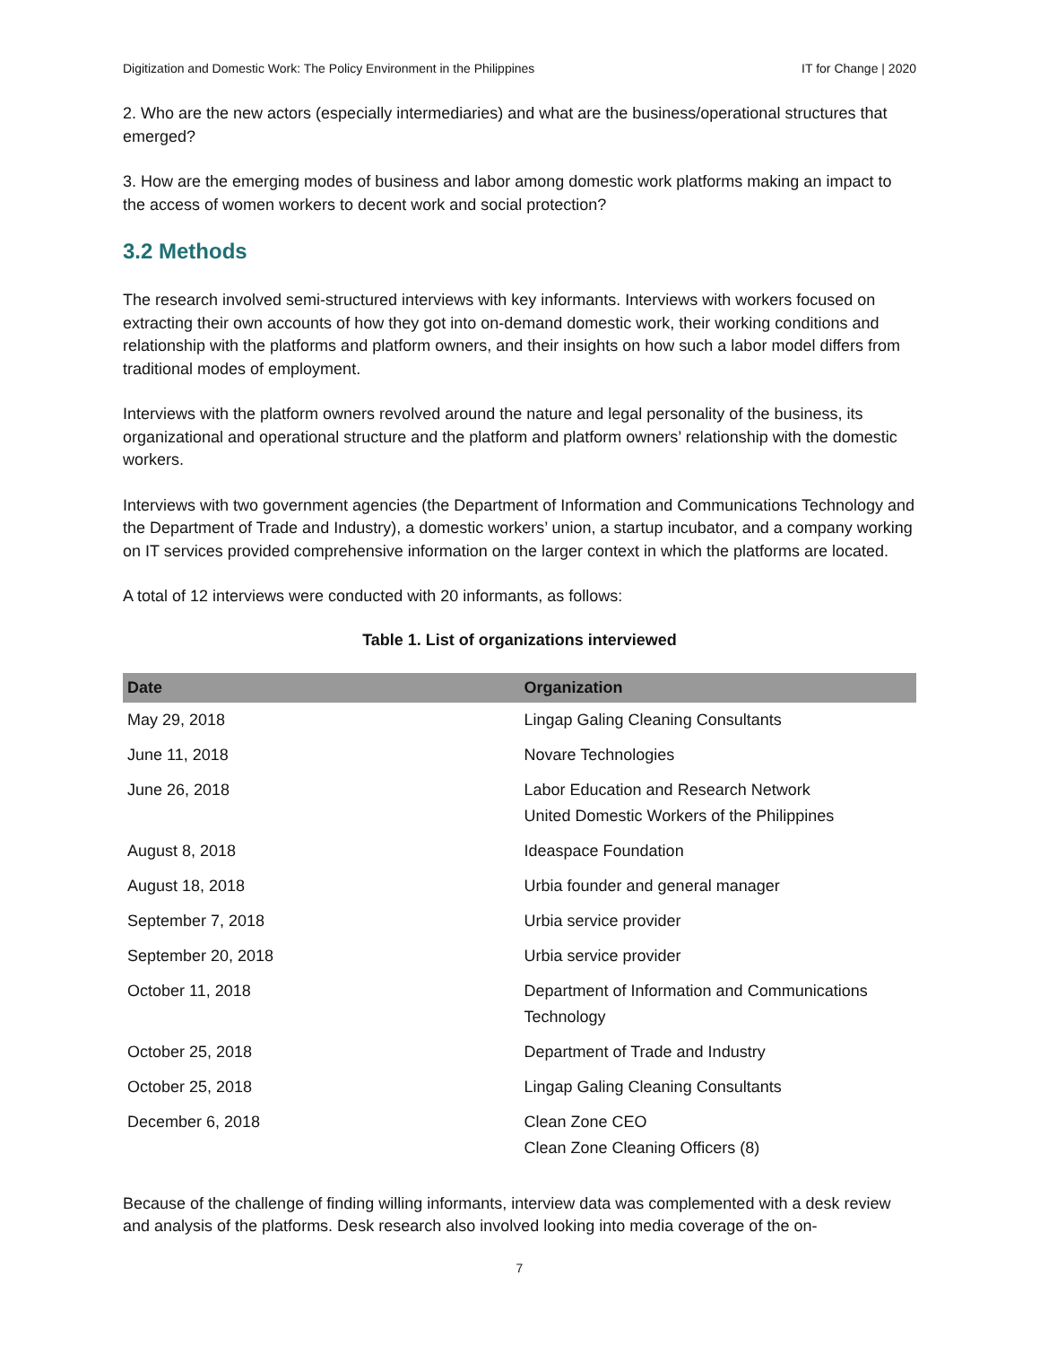Digitization and Domestic Work: The Policy Environment in the Philippines IT for Change | 2020
2. Who are the new actors (especially intermediaries) and what are the business/operational structures that emerged?
3. How are the emerging modes of business and labor among domestic work platforms making an impact to the access of women workers to decent work and social protection?
3.2 Methods
The research involved semi-structured interviews with key informants. Interviews with workers focused on extracting their own accounts of how they got into on-demand domestic work, their working conditions and relationship with the platforms and platform owners, and their insights on how such a labor model differs from traditional modes of employment.
Interviews with the platform owners revolved around the nature and legal personality of the business, its organizational and operational structure and the platform and platform owners’ relationship with the domestic workers.
Interviews with two government agencies (the Department of Information and Communications Technology and the Department of Trade and Industry), a domestic workers’ union, a startup incubator, and a company working on IT services provided comprehensive information on the larger context in which the platforms are located.
A total of 12 interviews were conducted with 20 informants, as follows:
Table 1. List of organizations interviewed
| Date | Organization |
| --- | --- |
| May 29, 2018 | Lingap Galing Cleaning Consultants |
| June 11, 2018 | Novare Technologies |
| June 26, 2018 | Labor Education and Research Network United Domestic Workers of the Philippines |
| August 8, 2018 | Ideaspace Foundation |
| August 18, 2018 | Urbia founder and general manager |
| September 7, 2018 | Urbia service provider |
| September 20, 2018 | Urbia service provider |
| October 11, 2018 | Department of Information and Communications Technology |
| October 25, 2018 | Department of Trade and Industry |
| October 25, 2018 | Lingap Galing Cleaning Consultants |
| December 6, 2018 | Clean Zone CEO Clean Zone Cleaning Officers (8) |
Because of the challenge of finding willing informants, interview data was complemented with a desk review and analysis of the platforms. Desk research also involved looking into media coverage of the on-
7